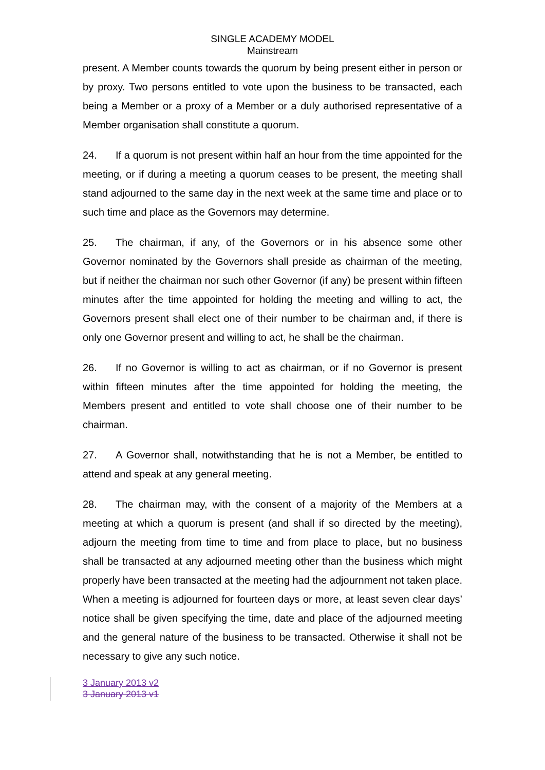SINGLE ACADEMY MODEL
Mainstream
present. A Member counts towards the quorum by being present either in person or by proxy. Two persons entitled to vote upon the business to be transacted, each being a Member or a proxy of a Member or a duly authorised representative of a Member organisation shall constitute a quorum.
24. If a quorum is not present within half an hour from the time appointed for the meeting, or if during a meeting a quorum ceases to be present, the meeting shall stand adjourned to the same day in the next week at the same time and place or to such time and place as the Governors may determine.
25. The chairman, if any, of the Governors or in his absence some other Governor nominated by the Governors shall preside as chairman of the meeting, but if neither the chairman nor such other Governor (if any) be present within fifteen minutes after the time appointed for holding the meeting and willing to act, the Governors present shall elect one of their number to be chairman and, if there is only one Governor present and willing to act, he shall be the chairman.
26. If no Governor is willing to act as chairman, or if no Governor is present within fifteen minutes after the time appointed for holding the meeting, the Members present and entitled to vote shall choose one of their number to be chairman.
27. A Governor shall, notwithstanding that he is not a Member, be entitled to attend and speak at any general meeting.
28. The chairman may, with the consent of a majority of the Members at a meeting at which a quorum is present (and shall if so directed by the meeting), adjourn the meeting from time to time and from place to place, but no business shall be transacted at any adjourned meeting other than the business which might properly have been transacted at the meeting had the adjournment not taken place. When a meeting is adjourned for fourteen days or more, at least seven clear days’ notice shall be given specifying the time, date and place of the adjourned meeting and the general nature of the business to be transacted. Otherwise it shall not be necessary to give any such notice.
3 January 2013 v2
3 January 2013 v1